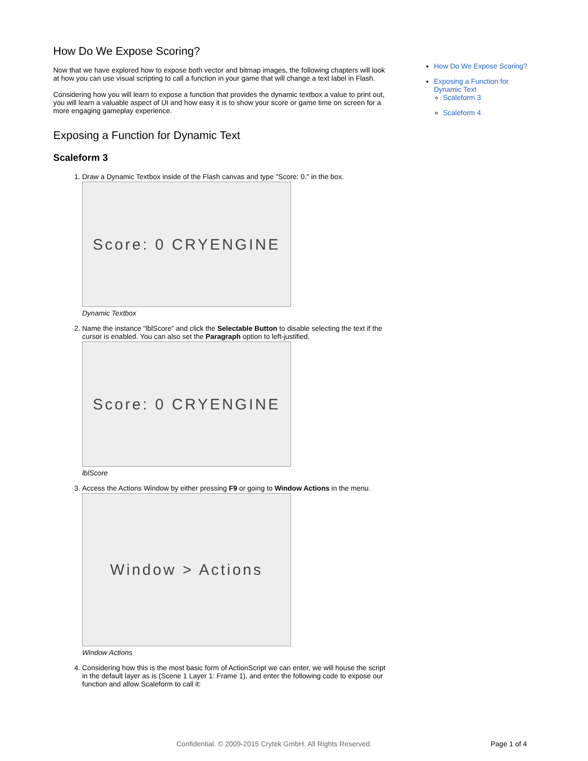How Do We Expose Scoring?
Now that we have explored how to expose both vector and bitmap images, the following chapters will look at how you can use visual scripting to call a function in your game that will change a text label in Flash.
Considering how you will learn to expose a function that provides the dynamic textbox a value to print out, you will learn a valuable aspect of UI and how easy it is to show your score or game time on screen for a more engaging gameplay experience.
Exposing a Function for Dynamic Text
Scaleform 3
1. Draw a Dynamic Textbox inside of the Flash canvas and type "Score: 0." in the box.
Score: 0 CRYENGINE
Dynamic Textbox
2. Name the instance "lblScore" and click the Selectable Button to disable selecting the text if the cursor is enabled. You can also set the Paragraph option to left-justified.
Score: 0 CRYENGINE
lblScore
3. Access the Actions Window by either pressing F9 or going to Window Actions in the menu.
Window > Actions
Window Actions
4. Considering how this is the most basic form of ActionScript we can enter, we will house the script in the default layer as is (Scene 1 Layer 1: Frame 1), and enter the following code to expose our function and allow Scaleform to call it:
How Do We Expose Scoring?
Exposing a Function for Dynamic Text
Scaleform 3
Scaleform 4
Confidential. © 2009-2015 Crytek GmbH. All Rights Reserved.
Page 1 of 4